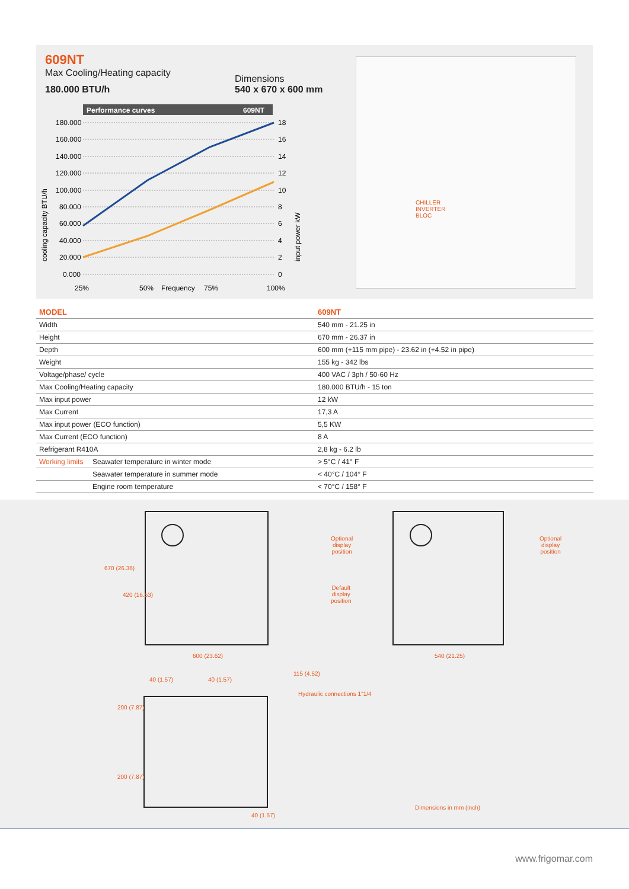609NT
Max Cooling/Heating capacity
180.000 BTU/h
Dimensions
540 x 670 x 600 mm
Performance curves
609NT
180.000
160.000
140.000
120.000
100.000
80.000
60.000
40.000
20.000
0.000
18
16
14
12
10
8
6
4
2
0
25%
50%
Frequency
75%
100%
cooling capacity BTU/h
input power kW
CHILLER
INVERTER
BLOC
| MODEL | | 609NT |
| --- | --- | --- |
| Width | | 540 mm - 21.25 in |
| Height | | 670 mm - 26.37 in |
| Depth | | 600 mm (+115 mm pipe) - 23.62 in (+4.52 in pipe) |
| Weight | | 155 kg - 342 lbs |
| Voltage/phase/ cycle | | 400 VAC / 3ph / 50-60 Hz |
| Max Cooling/Heating capacity | | 180.000 BTU/h - 15 ton |
| Max input power | | 12 kW |
| Max Current | | 17,3 A |
| Max input power (ECO function) | | 5,5 KW |
| Max Current (ECO function) | | 8 A |
| Refrigerant R410A | | 2,8 kg - 6.2 lb |
| Working limits | Seawater temperature in winter mode | > 5°C / 41° F |
| | Seawater temperature in summer mode | < 40°C / 104° F |
| | Engine room temperature | < 70°C / 158° F |
670 (26.36)
420 (16.53)
600 (23.62)
Optional
display
position
Default
display
position
Optional
display
position
540 (21.25)
40 (1.57) 40 (1.57)
115 (4.52)
Hydraulic connections 1"1/4
200 (7.87)
200 (7.87)
40 (1.57)
Dimensions in mm (inch)
www.frigomar.com